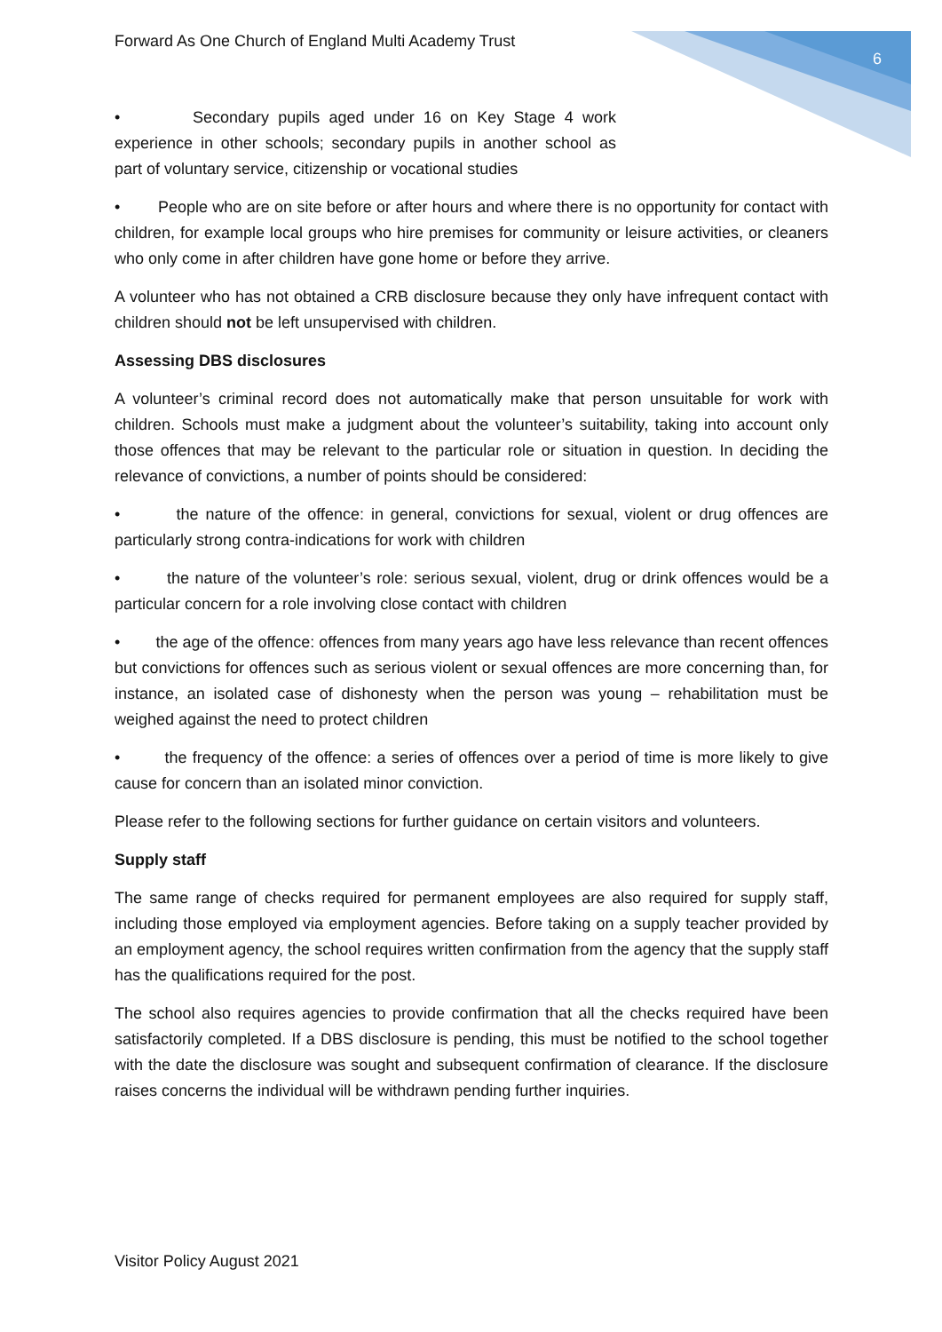Forward As One Church of England Multi Academy Trust 6
• Secondary pupils aged under 16 on Key Stage 4 work experience in other schools; secondary pupils in another school as part of voluntary service, citizenship or vocational studies
• People who are on site before or after hours and where there is no opportunity for contact with children, for example local groups who hire premises for community or leisure activities, or cleaners who only come in after children have gone home or before they arrive.
A volunteer who has not obtained a CRB disclosure because they only have infrequent contact with children should not be left unsupervised with children.
Assessing DBS disclosures
A volunteer’s criminal record does not automatically make that person unsuitable for work with children. Schools must make a judgment about the volunteer’s suitability, taking into account only those offences that may be relevant to the particular role or situation in question. In deciding the relevance of convictions, a number of points should be considered:
• the nature of the offence: in general, convictions for sexual, violent or drug offences are particularly strong contra-indications for work with children
• the nature of the volunteer’s role: serious sexual, violent, drug or drink offences would be a particular concern for a role involving close contact with children
• the age of the offence: offences from many years ago have less relevance than recent offences but convictions for offences such as serious violent or sexual offences are more concerning than, for instance, an isolated case of dishonesty when the person was young – rehabilitation must be weighed against the need to protect children
• the frequency of the offence: a series of offences over a period of time is more likely to give cause for concern than an isolated minor conviction.
Please refer to the following sections for further guidance on certain visitors and volunteers.
Supply staff
The same range of checks required for permanent employees are also required for supply staff, including those employed via employment agencies. Before taking on a supply teacher provided by an employment agency, the school requires written confirmation from the agency that the supply staff has the qualifications required for the post.
The school also requires agencies to provide confirmation that all the checks required have been satisfactorily completed. If a DBS disclosure is pending, this must be notified to the school together with the date the disclosure was sought and subsequent confirmation of clearance. If the disclosure raises concerns the individual will be withdrawn pending further inquiries.
Visitor Policy August 2021